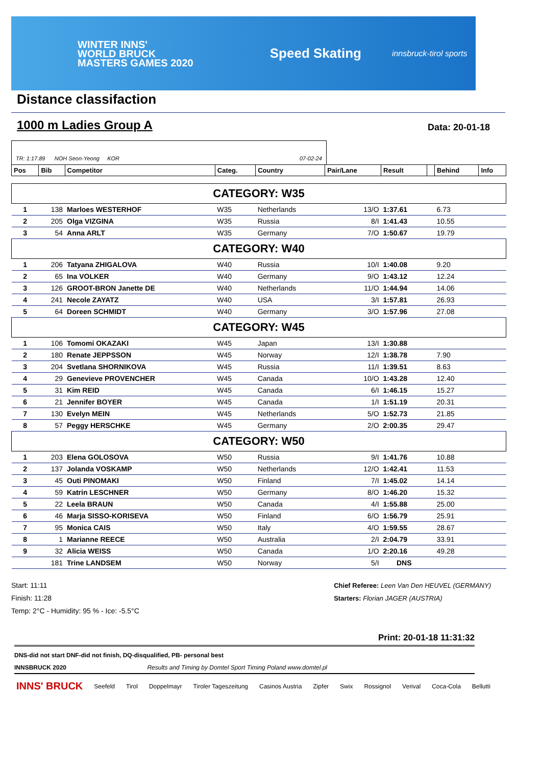WINTER INNS'
WORLD BRUCK
MASTERS GAMES 2020
Speed Skating
innsbruck-tirol sports
Distance classifaction
1000 m Ladies Group A
Data: 20-01-18
TR: 1:17.89 NOH Seon-Yeong KOR 07-02-24
| Pos | Bib | Competitor | Categ. | Country | Pair/Lane | Result | | Behind | Info |
| --- | --- | --- | --- | --- | --- | --- | --- | --- | --- |
| CATEGORY: W35 | | | | | | | | | |
| 1 | 138 | Marloes WESTERHOF | W35 | Netherlands | 13/O | 1:37.61 | | 6.73 | |
| 2 | 205 | Olga VIZGINA | W35 | Russia | 8/I | 1:41.43 | | 10.55 | |
| 3 | 54 | Anna ARLT | W35 | Germany | 7/O | 1:50.67 | | 19.79 | |
| CATEGORY: W40 | | | | | | | | | |
| 1 | 206 | Tatyana ZHIGALOVA | W40 | Russia | 10/I | 1:40.08 | | 9.20 | |
| 2 | 65 | Ina VOLKER | W40 | Germany | 9/O | 1:43.12 | | 12.24 | |
| 3 | 126 | GROOT-BRON Janette DE | W40 | Netherlands | 11/O | 1:44.94 | | 14.06 | |
| 4 | 241 | Necole ZAYATZ | W40 | USA | 3/I | 1:57.81 | | 26.93 | |
| 5 | 64 | Doreen SCHMIDT | W40 | Germany | 3/O | 1:57.96 | | 27.08 | |
| CATEGORY: W45 | | | | | | | | | |
| 1 | 106 | Tomomi OKAZAKI | W45 | Japan | 13/I | 1:30.88 | | | |
| 2 | 180 | Renate JEPPSSON | W45 | Norway | 12/I | 1:38.78 | | 7.90 | |
| 3 | 204 | Svetlana SHORNIKOVA | W45 | Russia | 11/I | 1:39.51 | | 8.63 | |
| 4 | 29 | Genevieve PROVENCHER | W45 | Canada | 10/O | 1:43.28 | | 12.40 | |
| 5 | 31 | Kim REID | W45 | Canada | 6/I | 1:46.15 | | 15.27 | |
| 6 | 21 | Jennifer BOYER | W45 | Canada | 1/I | 1:51.19 | | 20.31 | |
| 7 | 130 | Evelyn MEIN | W45 | Netherlands | 5/O | 1:52.73 | | 21.85 | |
| 8 | 57 | Peggy HERSCHKE | W45 | Germany | 2/O | 2:00.35 | | 29.47 | |
| CATEGORY: W50 | | | | | | | | | |
| 1 | 203 | Elena GOLOSOVA | W50 | Russia | 9/I | 1:41.76 | | 10.88 | |
| 2 | 137 | Jolanda VOSKAMP | W50 | Netherlands | 12/O | 1:42.41 | | 11.53 | |
| 3 | 45 | Outi PINOMAKI | W50 | Finland | 7/I | 1:45.02 | | 14.14 | |
| 4 | 59 | Katrin LESCHNER | W50 | Germany | 8/O | 1:46.20 | | 15.32 | |
| 5 | 22 | Leela BRAUN | W50 | Canada | 4/I | 1:55.88 | | 25.00 | |
| 6 | 46 | Marja SISSO-KORISEVA | W50 | Finland | 6/O | 1:56.79 | | 25.91 | |
| 7 | 95 | Monica CAIS | W50 | Italy | 4/O | 1:59.55 | | 28.67 | |
| 8 | 1 | Marianne REECE | W50 | Australia | 2/I | 2:04.79 | | 33.91 | |
| 9 | 32 | Alicia WEISS | W50 | Canada | 1/O | 2:20.16 | | 49.28 | |
| | 181 | Trine LANDSEM | W50 | Norway | 5/I | DNS | | | |
Start: 11:11
Finish: 11:28
Temp: 2°C - Humidity: 95 % - Ice: -5.5°C
Chief Referee: Leen Van Den HEUVEL (GERMANY)
Starters: Florian JAGER (AUSTRIA)
Print: 20-01-18 11:31:32
DNS-did not start DNF-did not finish, DQ-disqualified, PB- personal best
INNSBRUCK 2020 Results and Timing by Domtel Sport Timing Poland www.domtel.pl
INNS' BRUCK Seefeld Tirol Doppelmayr Tiroler Tageszeitung Casinos Austria Zipfer Swix Rossignol Verival Coca-Cola Bellutti